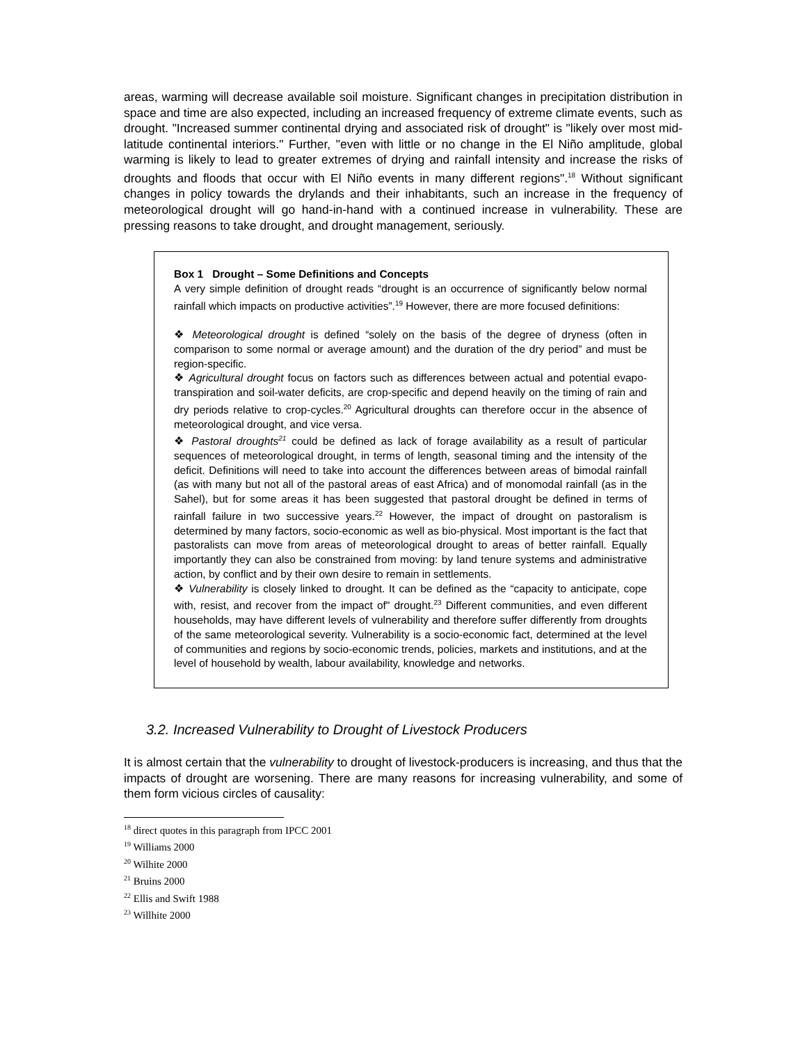areas, warming will decrease available soil moisture. Significant changes in precipitation distribution in space and time are also expected, including an increased frequency of extreme climate events, such as drought. "Increased summer continental drying and associated risk of drought" is "likely over most mid-latitude continental interiors." Further, "even with little or no change in the El Niño amplitude, global warming is likely to lead to greater extremes of drying and rainfall intensity and increase the risks of droughts and floods that occur with El Niño events in many different regions".<sup>18</sup> Without significant changes in policy towards the drylands and their inhabitants, such an increase in the frequency of meteorological drought will go hand-in-hand with a continued increase in vulnerability. These are pressing reasons to take drought, and drought management, seriously.
Box 1 Drought – Some Definitions and Concepts
A very simple definition of drought reads “drought is an occurrence of significantly below normal rainfall which impacts on productive activities”.<sup>19</sup> However, there are more focused definitions:
❖ Meteorological drought is defined “solely on the basis of the degree of dryness (often in comparison to some normal or average amount) and the duration of the dry period” and must be region-specific.
❖ Agricultural drought focus on factors such as differences between actual and potential evapo-transpiration and soil-water deficits, are crop-specific and depend heavily on the timing of rain and dry periods relative to crop-cycles.<sup>20</sup> Agricultural droughts can therefore occur in the absence of meteorological drought, and vice versa.
❖ Pastoral droughts<sup>21</sup> could be defined as lack of forage availability as a result of particular sequences of meteorological drought, in terms of length, seasonal timing and the intensity of the deficit. Definitions will need to take into account the differences between areas of bimodal rainfall (as with many but not all of the pastoral areas of east Africa) and of monomodal rainfall (as in the Sahel), but for some areas it has been suggested that pastoral drought be defined in terms of rainfall failure in two successive years.<sup>22</sup> However, the impact of drought on pastoralism is determined by many factors, socio-economic as well as bio-physical. Most important is the fact that pastoralists can move from areas of meteorological drought to areas of better rainfall. Equally importantly they can also be constrained from moving: by land tenure systems and administrative action, by conflict and by their own desire to remain in settlements.
❖ Vulnerability is closely linked to drought. It can be defined as the “capacity to anticipate, cope with, resist, and recover from the impact of" drought.<sup>23</sup> Different communities, and even different households, may have different levels of vulnerability and therefore suffer differently from droughts of the same meteorological severity. Vulnerability is a socio-economic fact, determined at the level of communities and regions by socio-economic trends, policies, markets and institutions, and at the level of household by wealth, labour availability, knowledge and networks.
3.2. Increased Vulnerability to Drought of Livestock Producers
It is almost certain that the vulnerability to drought of livestock-producers is increasing, and thus that the impacts of drought are worsening. There are many reasons for increasing vulnerability, and some of them form vicious circles of causality:
<sup>18</sup> direct quotes in this paragraph from IPCC 2001
<sup>19</sup> Williams 2000
<sup>20</sup> Wilhite 2000
<sup>21</sup> Bruins 2000
<sup>22</sup> Ellis and Swift 1988
<sup>23</sup> Willhite 2000